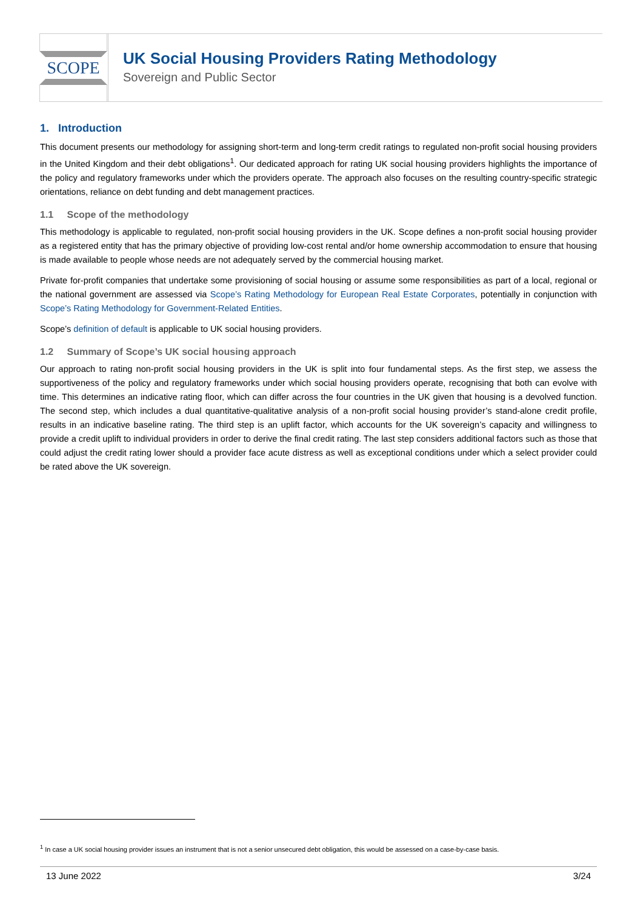SCOPE
UK Social Housing Providers Rating Methodology
Sovereign and Public Sector
1. Introduction
This document presents our methodology for assigning short-term and long-term credit ratings to regulated non-profit social housing providers in the United Kingdom and their debt obligations<sup>1</sup>. Our dedicated approach for rating UK social housing providers highlights the importance of the policy and regulatory frameworks under which the providers operate. The approach also focuses on the resulting country-specific strategic orientations, reliance on debt funding and debt management practices.
1.1 Scope of the methodology
This methodology is applicable to regulated, non-profit social housing providers in the UK. Scope defines a non-profit social housing provider as a registered entity that has the primary objective of providing low-cost rental and/or home ownership accommodation to ensure that housing is made available to people whose needs are not adequately served by the commercial housing market.
Private for-profit companies that undertake some provisioning of social housing or assume some responsibilities as part of a local, regional or the national government are assessed via Scope’s Rating Methodology for European Real Estate Corporates, potentially in conjunction with Scope’s Rating Methodology for Government-Related Entities.
Scope’s definition of default is applicable to UK social housing providers.
1.2 Summary of Scope’s UK social housing approach
Our approach to rating non-profit social housing providers in the UK is split into four fundamental steps. As the first step, we assess the supportiveness of the policy and regulatory frameworks under which social housing providers operate, recognising that both can evolve with time. This determines an indicative rating floor, which can differ across the four countries in the UK given that housing is a devolved function. The second step, which includes a dual quantitative-qualitative analysis of a non-profit social housing provider’s stand-alone credit profile, results in an indicative baseline rating. The third step is an uplift factor, which accounts for the UK sovereign’s capacity and willingness to provide a credit uplift to individual providers in order to derive the final credit rating. The last step considers additional factors such as those that could adjust the credit rating lower should a provider face acute distress as well as exceptional conditions under which a select provider could be rated above the UK sovereign.
<sup>1</sup> In case a UK social housing provider issues an instrument that is not a senior unsecured debt obligation, this would be assessed on a case-by-case basis.
13 June 2022 3/24